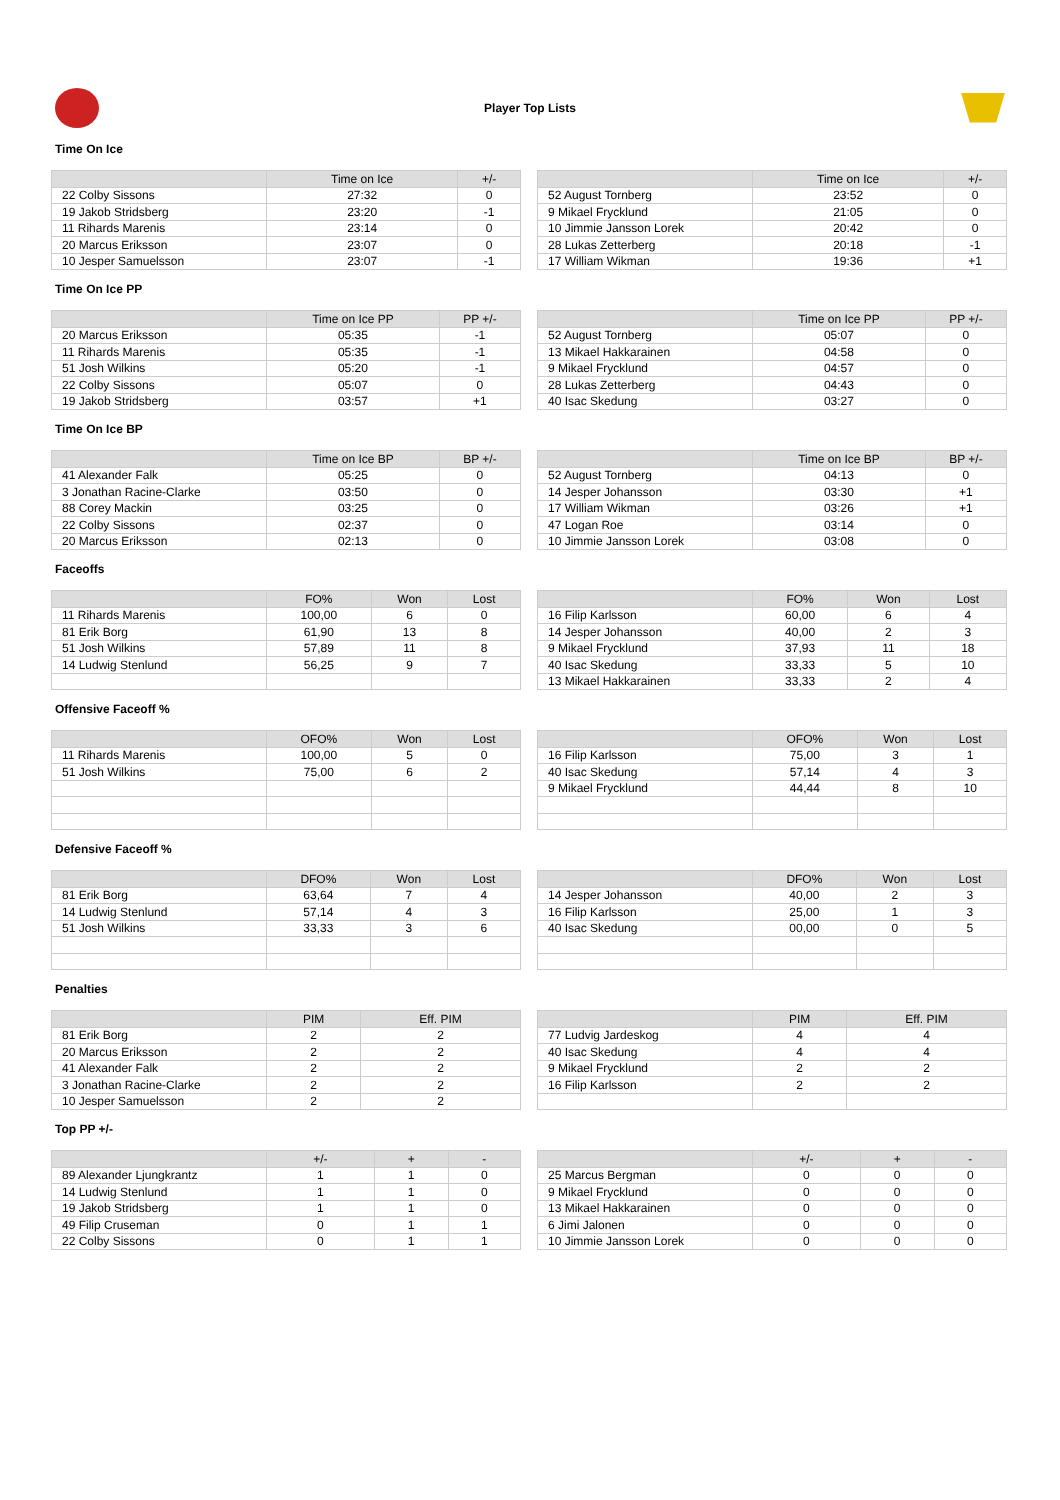Player Top Lists
Time On Ice
| | Time on Ice | +/- |
| --- | --- | --- |
| 22 Colby Sissons | 27:32 | 0 |
| 19 Jakob Stridsberg | 23:20 | -1 |
| 11 Rihards Marenis | 23:14 | 0 |
| 20 Marcus Eriksson | 23:07 | 0 |
| 10 Jesper Samuelsson | 23:07 | -1 |
| | Time on Ice | +/- |
| --- | --- | --- |
| 52 August Tornberg | 23:52 | 0 |
| 9 Mikael Frycklund | 21:05 | 0 |
| 10 Jimmie Jansson Lorek | 20:42 | 0 |
| 28 Lukas Zetterberg | 20:18 | -1 |
| 17 William Wikman | 19:36 | +1 |
Time On Ice PP
| | Time on Ice PP | PP +/- |
| --- | --- | --- |
| 20 Marcus Eriksson | 05:35 | -1 |
| 11 Rihards Marenis | 05:35 | -1 |
| 51 Josh Wilkins | 05:20 | -1 |
| 22 Colby Sissons | 05:07 | 0 |
| 19 Jakob Stridsberg | 03:57 | +1 |
| | Time on Ice PP | PP +/- |
| --- | --- | --- |
| 52 August Tornberg | 05:07 | 0 |
| 13 Mikael Hakkarainen | 04:58 | 0 |
| 9 Mikael Frycklund | 04:57 | 0 |
| 28 Lukas Zetterberg | 04:43 | 0 |
| 40 Isac Skedung | 03:27 | 0 |
Time On Ice BP
| | Time on Ice BP | BP +/- |
| --- | --- | --- |
| 41 Alexander Falk | 05:25 | 0 |
| 3 Jonathan Racine-Clarke | 03:50 | 0 |
| 88 Corey Mackin | 03:25 | 0 |
| 22 Colby Sissons | 02:37 | 0 |
| 20 Marcus Eriksson | 02:13 | 0 |
| | Time on Ice BP | BP +/- |
| --- | --- | --- |
| 52 August Tornberg | 04:13 | 0 |
| 14 Jesper Johansson | 03:30 | +1 |
| 17 William Wikman | 03:26 | +1 |
| 47 Logan Roe | 03:14 | 0 |
| 10 Jimmie Jansson Lorek | 03:08 | 0 |
Faceoffs
| | FO% | Won | Lost |
| --- | --- | --- | --- |
| 11 Rihards Marenis | 100,00 | 6 | 0 |
| 81 Erik Borg | 61,90 | 13 | 8 |
| 51 Josh Wilkins | 57,89 | 11 | 8 |
| 14 Ludwig Stenlund | 56,25 | 9 | 7 |
| | FO% | Won | Lost |
| --- | --- | --- | --- |
| 16 Filip Karlsson | 60,00 | 6 | 4 |
| 14 Jesper Johansson | 40,00 | 2 | 3 |
| 9 Mikael Frycklund | 37,93 | 11 | 18 |
| 40 Isac Skedung | 33,33 | 5 | 10 |
| 13 Mikael Hakkarainen | 33,33 | 2 | 4 |
Offensive Faceoff %
| | OFO% | Won | Lost |
| --- | --- | --- | --- |
| 11 Rihards Marenis | 100,00 | 5 | 0 |
| 51 Josh Wilkins | 75,00 | 6 | 2 |
| | OFO% | Won | Lost |
| --- | --- | --- | --- |
| 16 Filip Karlsson | 75,00 | 3 | 1 |
| 40 Isac Skedung | 57,14 | 4 | 3 |
| 9 Mikael Frycklund | 44,44 | 8 | 10 |
Defensive Faceoff %
| | DFO% | Won | Lost |
| --- | --- | --- | --- |
| 81 Erik Borg | 63,64 | 7 | 4 |
| 14 Ludwig Stenlund | 57,14 | 4 | 3 |
| 51 Josh Wilkins | 33,33 | 3 | 6 |
| | DFO% | Won | Lost |
| --- | --- | --- | --- |
| 14 Jesper Johansson | 40,00 | 2 | 3 |
| 16 Filip Karlsson | 25,00 | 1 | 3 |
| 40 Isac Skedung | 00,00 | 0 | 5 |
Penalties
| | PIM | Eff. PIM |
| --- | --- | --- |
| 81 Erik Borg | 2 | 2 |
| 20 Marcus Eriksson | 2 | 2 |
| 41 Alexander Falk | 2 | 2 |
| 3 Jonathan Racine-Clarke | 2 | 2 |
| 10 Jesper Samuelsson | 2 | 2 |
| | PIM | Eff. PIM |
| --- | --- | --- |
| 77 Ludvig Jardeskog | 4 | 4 |
| 40 Isac Skedung | 4 | 4 |
| 9 Mikael Frycklund | 2 | 2 |
| 16 Filip Karlsson | 2 | 2 |
Top PP +/-
| | +/- | + | - |
| --- | --- | --- | --- |
| 89 Alexander Ljungkrantz | 1 | 1 | 0 |
| 14 Ludwig Stenlund | 1 | 1 | 0 |
| 19 Jakob Stridsberg | 1 | 1 | 0 |
| 49 Filip Cruseman | 0 | 1 | 1 |
| 22 Colby Sissons | 0 | 1 | 1 |
| | +/- | + | - |
| --- | --- | --- | --- |
| 25 Marcus Bergman | 0 | 0 | 0 |
| 9 Mikael Frycklund | 0 | 0 | 0 |
| 13 Mikael Hakkarainen | 0 | 0 | 0 |
| 6 Jimi Jalonen | 0 | 0 | 0 |
| 10 Jimmie Jansson Lorek | 0 | 0 | 0 |